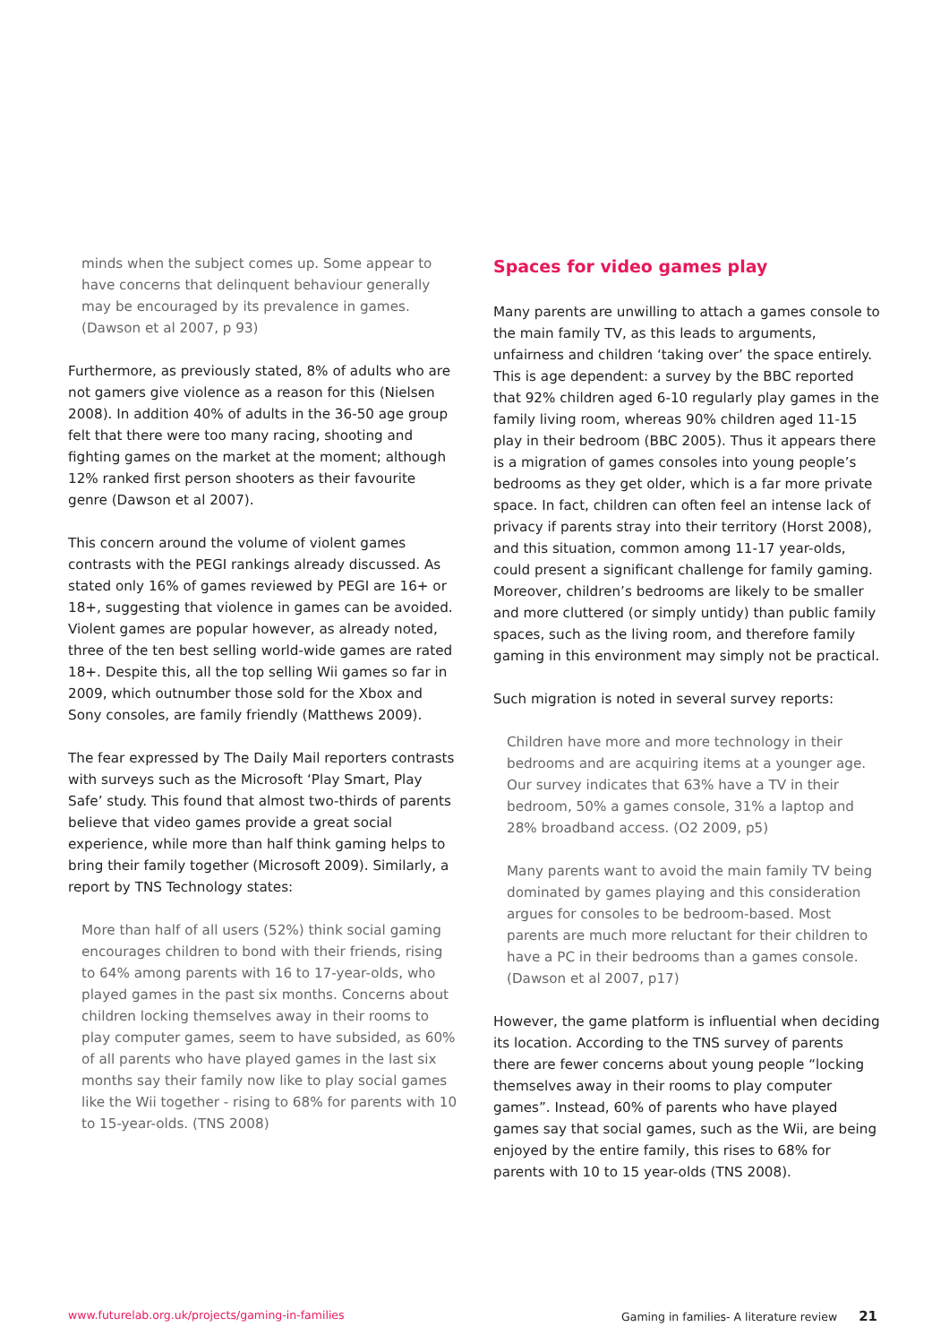minds when the subject comes up. Some appear to have concerns that delinquent behaviour generally may be encouraged by its prevalence in games.
(Dawson et al 2007, p 93)
Furthermore, as previously stated, 8% of adults who are not gamers give violence as a reason for this (Nielsen 2008). In addition 40% of adults in the 36-50 age group felt that there were too many racing, shooting and fighting games on the market at the moment; although 12% ranked first person shooters as their favourite genre (Dawson et al 2007).
This concern around the volume of violent games contrasts with the PEGI rankings already discussed. As stated only 16% of games reviewed by PEGI are 16+ or 18+, suggesting that violence in games can be avoided. Violent games are popular however, as already noted, three of the ten best selling world-wide games are rated 18+. Despite this, all the top selling Wii games so far in 2009, which outnumber those sold for the Xbox and Sony consoles, are family friendly (Matthews 2009).
The fear expressed by The Daily Mail reporters contrasts with surveys such as the Microsoft ‘Play Smart, Play Safe’ study. This found that almost two-thirds of parents believe that video games provide a great social experience, while more than half think gaming helps to bring their family together (Microsoft 2009). Similarly, a report by TNS Technology states:
More than half of all users (52%) think social gaming encourages children to bond with their friends, rising to 64% among parents with 16 to 17-year-olds, who played games in the past six months. Concerns about children locking themselves away in their rooms to play computer games, seem to have subsided, as 60% of all parents who have played games in the last six months say their family now like to play social games like the Wii together - rising to 68% for parents with 10 to 15-year-olds. (TNS 2008)
Spaces for video games play
Many parents are unwilling to attach a games console to the main family TV, as this leads to arguments, unfairness and children ‘taking over’ the space entirely. This is age dependent: a survey by the BBC reported that 92% children aged 6-10 regularly play games in the family living room, whereas 90% children aged 11-15 play in their bedroom (BBC 2005). Thus it appears there is a migration of games consoles into young people’s bedrooms as they get older, which is a far more private space. In fact, children can often feel an intense lack of privacy if parents stray into their territory (Horst 2008), and this situation, common among 11-17 year-olds, could present a significant challenge for family gaming. Moreover, children’s bedrooms are likely to be smaller and more cluttered (or simply untidy) than public family spaces, such as the living room, and therefore family gaming in this environment may simply not be practical.
Such migration is noted in several survey reports:
Children have more and more technology in their bedrooms and are acquiring items at a younger age. Our survey indicates that 63% have a TV in their bedroom, 50% a games console, 31% a laptop and 28% broadband access. (O2 2009, p5)
Many parents want to avoid the main family TV being dominated by games playing and this consideration argues for consoles to be bedroom-based. Most parents are much more reluctant for their children to have a PC in their bedrooms than a games console. (Dawson et al 2007, p17)
However, the game platform is influential when deciding its location. According to the TNS survey of parents there are fewer concerns about young people “locking themselves away in their rooms to play computer games”. Instead, 60% of parents who have played games say that social games, such as the Wii, are being enjoyed by the entire family, this rises to 68% for parents with 10 to 15 year-olds (TNS 2008).
www.futurelab.org.uk/projects/gaming-in-families Gaming in families- A literature review 21